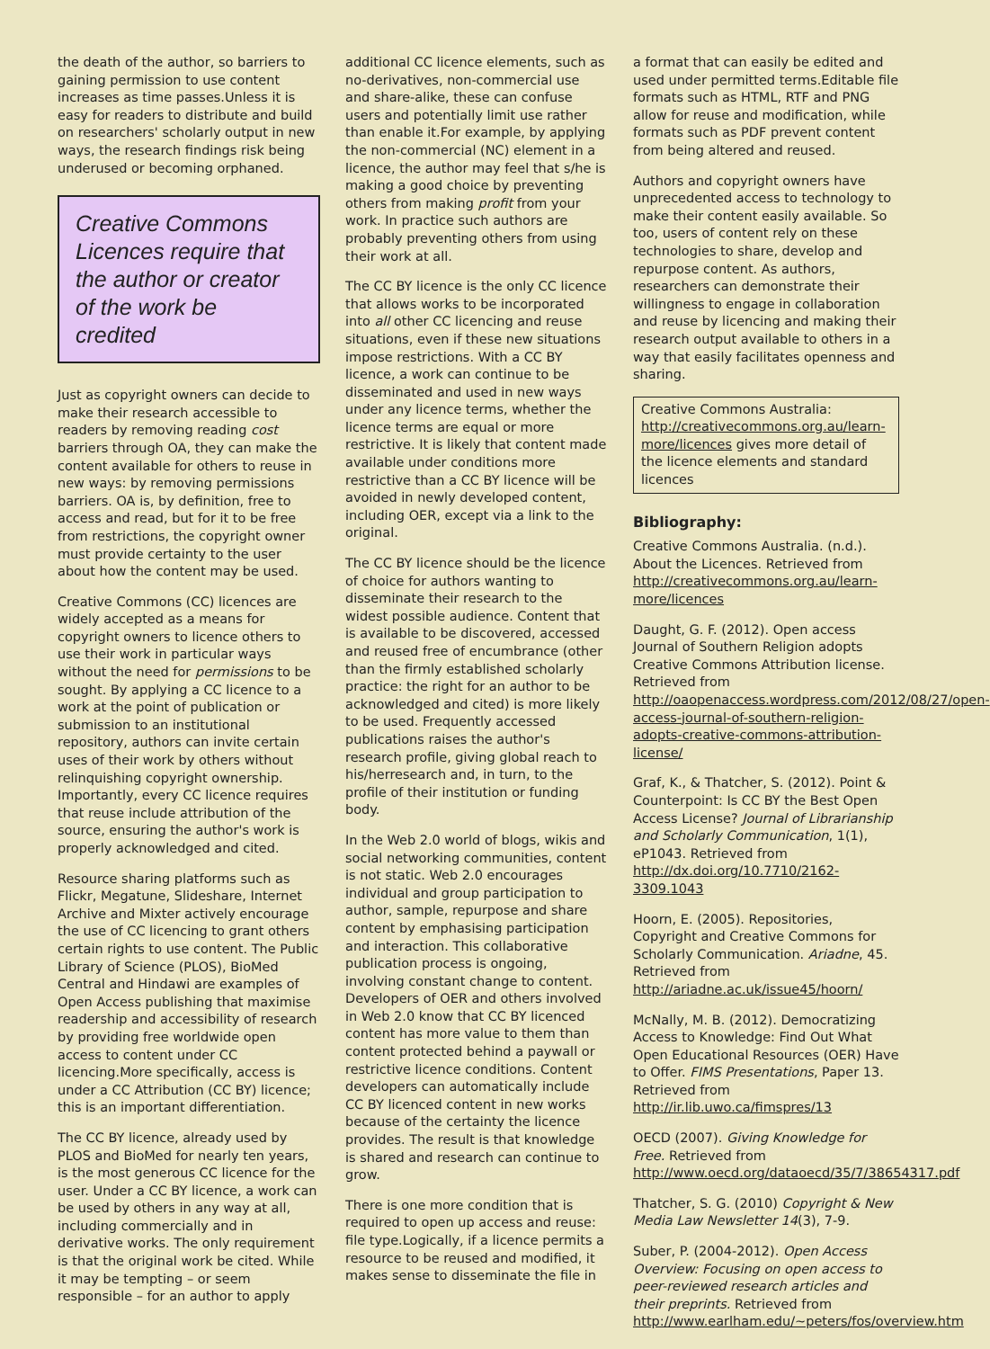the death of the author, so barriers to gaining permission to use content increases as time passes.Unless it is easy for readers to distribute and build on researchers' scholarly output in new ways, the research findings risk being underused or becoming orphaned.
Creative Commons Licences require that the author or creator of the work be credited
Just as copyright owners can decide to make their research accessible to readers by removing reading cost barriers through OA, they can make the content available for others to reuse in new ways: by removing permissions barriers. OA is, by definition, free to access and read, but for it to be free from restrictions, the copyright owner must provide certainty to the user about how the content may be used.
Creative Commons (CC) licences are widely accepted as a means for copyright owners to licence others to use their work in particular ways without the need for permissions to be sought. By applying a CC licence to a work at the point of publication or submission to an institutional repository, authors can invite certain uses of their work by others without relinquishing copyright ownership. Importantly, every CC licence requires that reuse include attribution of the source, ensuring the author's work is properly acknowledged and cited.
Resource sharing platforms such as Flickr, Megatune, Slideshare, Internet Archive and Mixter actively encourage the use of CC licencing to grant others certain rights to use content. The Public Library of Science (PLOS), BioMed Central and Hindawi are examples of Open Access publishing that maximise readership and accessibility of research by providing free worldwide open access to content under CC licencing.More specifically, access is under a CC Attribution (CC BY) licence; this is an important differentiation.
The CC BY licence, already used by PLOS and BioMed for nearly ten years, is the most generous CC licence for the user. Under a CC BY licence, a work can be used by others in any way at all, including commercially and in derivative works. The only requirement is that the original work be cited. While it may be tempting – or seem responsible – for an author to apply
additional CC licence elements, such as no-derivatives, non-commercial use and share-alike, these can confuse users and potentially limit use rather than enable it.For example, by applying the non-commercial (NC) element in a licence, the author may feel that s/he is making a good choice by preventing others from making profit from your work. In practice such authors are probably preventing others from using their work at all.
The CC BY licence is the only CC licence that allows works to be incorporated into all other CC licencing and reuse situations, even if these new situations impose restrictions. With a CC BY licence, a work can continue to be disseminated and used in new ways under any licence terms, whether the licence terms are equal or more restrictive. It is likely that content made available under conditions more restrictive than a CC BY licence will be avoided in newly developed content, including OER, except via a link to the original.
The CC BY licence should be the licence of choice for authors wanting to disseminate their research to the widest possible audience. Content that is available to be discovered, accessed and reused free of encumbrance (other than the firmly established scholarly practice: the right for an author to be acknowledged and cited) is more likely to be used. Frequently accessed publications raises the author's research profile, giving global reach to his/herresearch and, in turn, to the profile of their institution or funding body.
In the Web 2.0 world of blogs, wikis and social networking communities, content is not static. Web 2.0 encourages individual and group participation to author, sample, repurpose and share content by emphasising participation and interaction. This collaborative publication process is ongoing, involving constant change to content. Developers of OER and others involved in Web 2.0 know that CC BY licenced content has more value to them than content protected behind a paywall or restrictive licence conditions. Content developers can automatically include CC BY licenced content in new works because of the certainty the licence provides. The result is that knowledge is shared and research can continue to grow.
There is one more condition that is required to open up access and reuse: file type.Logically, if a licence permits a resource to be reused and modified, it makes sense to disseminate the file in
a format that can easily be edited and used under permitted terms.Editable file formats such as HTML, RTF and PNG allow for reuse and modification, while formats such as PDF prevent content from being altered and reused.
Authors and copyright owners have unprecedented access to technology to make their content easily available. So too, users of content rely on these technologies to share, develop and repurpose content. As authors, researchers can demonstrate their willingness to engage in collaboration and reuse by licencing and making their research output available to others in a way that easily facilitates openness and sharing.
Creative Commons Australia: http://creativecommons.org.au/learn-more/licences gives more detail of the licence elements and standard licences
Bibliography:
Creative Commons Australia. (n.d.). About the Licences. Retrieved from http://creativecommons.org.au/learn-more/licences
Daught, G. F. (2012). Open access Journal of Southern Religion adopts Creative Commons Attribution license. Retrieved from http://oaopenaccess.wordpress.com/2012/08/27/open-access-journal-of-southern-religion-adopts-creative-commons-attribution-license/
Graf, K., & Thatcher, S. (2012). Point & Counterpoint: Is CC BY the Best Open Access License? Journal of Librarianship and Scholarly Communication, 1(1), eP1043. Retrieved from http://dx.doi.org/10.7710/2162-3309.1043
Hoorn, E. (2005). Repositories, Copyright and Creative Commons for Scholarly Communication. Ariadne, 45. Retrieved from http://ariadne.ac.uk/issue45/hoorn/
McNally, M. B. (2012). Democratizing Access to Knowledge: Find Out What Open Educational Resources (OER) Have to Offer. FIMS Presentations, Paper 13. Retrieved from http://ir.lib.uwo.ca/fimspres/13
OECD (2007). Giving Knowledge for Free. Retrieved from http://www.oecd.org/dataoecd/35/7/38654317.pdf
Thatcher, S. G. (2010) Copyright & New Media Law Newsletter 14(3), 7-9.
Suber, P. (2004-2012). Open Access Overview: Focusing on open access to peer-reviewed research articles and their preprints. Retrieved from http://www.earlham.edu/~peters/fos/overview.htm